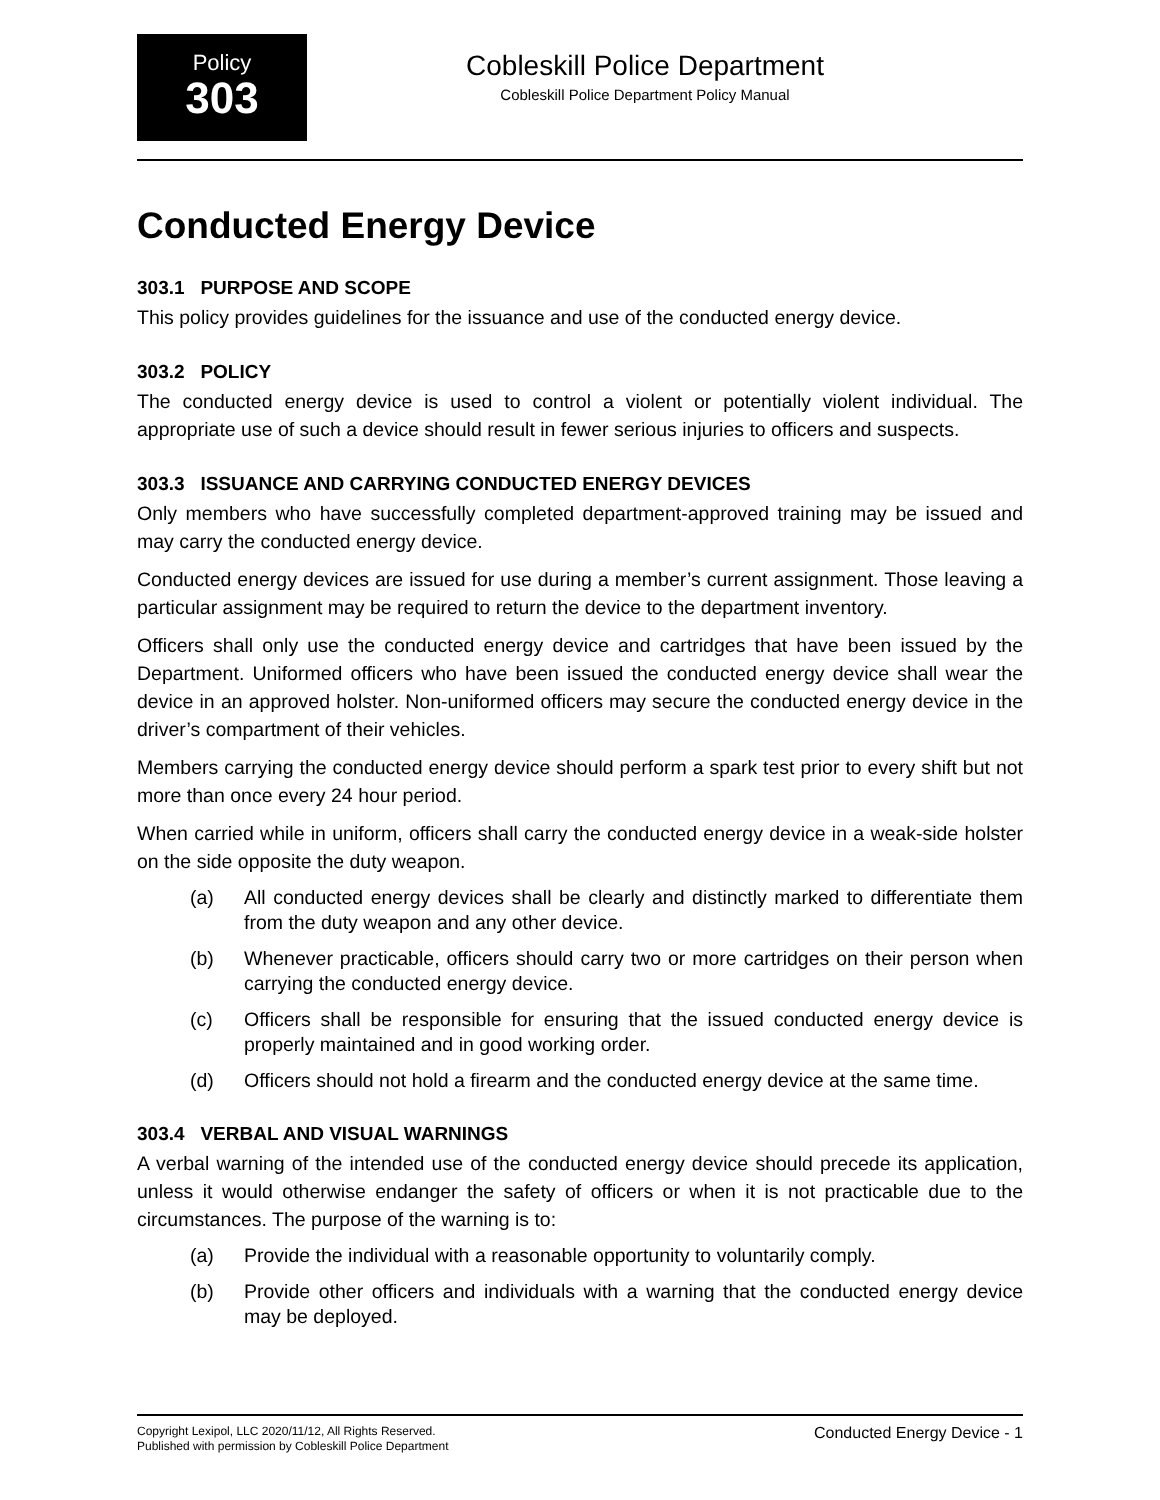Policy
303
Cobleskill Police Department
Cobleskill Police Department Policy Manual
Conducted Energy Device
303.1 PURPOSE AND SCOPE
This policy provides guidelines for the issuance and use of the conducted energy device.
303.2 POLICY
The conducted energy device is used to control a violent or potentially violent individual. The appropriate use of such a device should result in fewer serious injuries to officers and suspects.
303.3 ISSUANCE AND CARRYING CONDUCTED ENERGY DEVICES
Only members who have successfully completed department-approved training may be issued and may carry the conducted energy device.
Conducted energy devices are issued for use during a member’s current assignment. Those leaving a particular assignment may be required to return the device to the department inventory.
Officers shall only use the conducted energy device and cartridges that have been issued by the Department. Uniformed officers who have been issued the conducted energy device shall wear the device in an approved holster. Non-uniformed officers may secure the conducted energy device in the driver’s compartment of their vehicles.
Members carrying the conducted energy device should perform a spark test prior to every shift but not more than once every 24 hour period.
When carried while in uniform, officers shall carry the conducted energy device in a weak-side holster on the side opposite the duty weapon.
(a) All conducted energy devices shall be clearly and distinctly marked to differentiate them from the duty weapon and any other device.
(b) Whenever practicable, officers should carry two or more cartridges on their person when carrying the conducted energy device.
(c) Officers shall be responsible for ensuring that the issued conducted energy device is properly maintained and in good working order.
(d) Officers should not hold a firearm and the conducted energy device at the same time.
303.4 VERBAL AND VISUAL WARNINGS
A verbal warning of the intended use of the conducted energy device should precede its application, unless it would otherwise endanger the safety of officers or when it is not practicable due to the circumstances. The purpose of the warning is to:
(a) Provide the individual with a reasonable opportunity to voluntarily comply.
(b) Provide other officers and individuals with a warning that the conducted energy device may be deployed.
Copyright Lexipol, LLC 2020/11/12, All Rights Reserved.
Published with permission by Cobleskill Police Department
Conducted Energy Device - 1